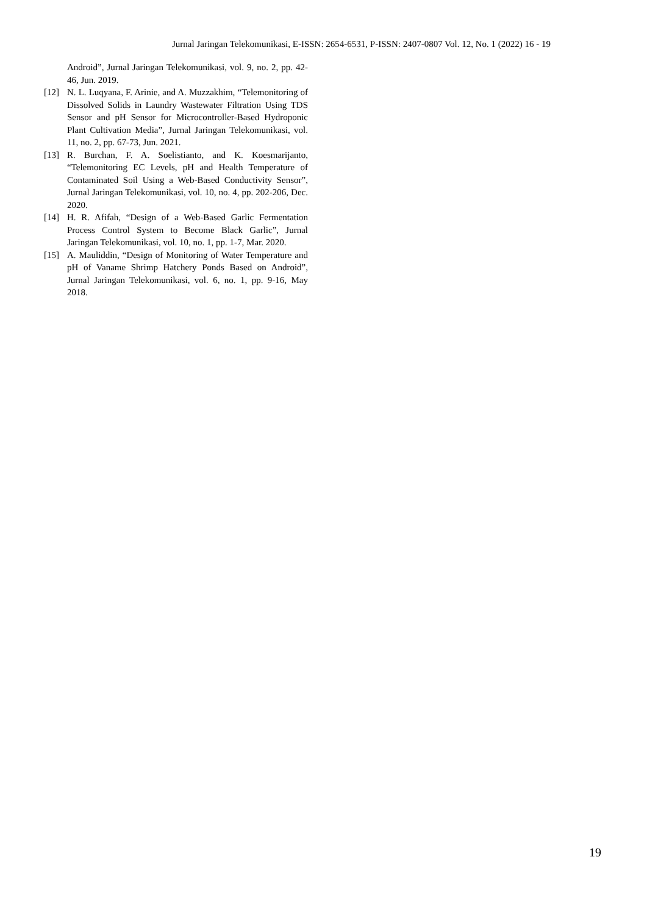Jurnal Jaringan Telekomunikasi, E-ISSN: 2654-6531, P-ISSN: 2407-0807 Vol. 12, No. 1 (2022) 16 - 19
Android”, Jurnal Jaringan Telekomunikasi, vol. 9, no. 2, pp. 42-46, Jun. 2019.
[12] N. L. Luqyana, F. Arinie, and A. Muzzakhim, “Telemonitoring of Dissolved Solids in Laundry Wastewater Filtration Using TDS Sensor and pH Sensor for Microcontroller-Based Hydroponic Plant Cultivation Media”, Jurnal Jaringan Telekomunikasi, vol. 11, no. 2, pp. 67-73, Jun. 2021.
[13] R. Burchan, F. A. Soelistianto, and K. Koesmarijanto, “Telemonitoring EC Levels, pH and Health Temperature of Contaminated Soil Using a Web-Based Conductivity Sensor”, Jurnal Jaringan Telekomunikasi, vol. 10, no. 4, pp. 202-206, Dec. 2020.
[14] H. R. Afifah, “Design of a Web-Based Garlic Fermentation Process Control System to Become Black Garlic”, Jurnal Jaringan Telekomunikasi, vol. 10, no. 1, pp. 1-7, Mar. 2020.
[15] A. Mauliddin, “Design of Monitoring of Water Temperature and pH of Vaname Shrimp Hatchery Ponds Based on Android”, Jurnal Jaringan Telekomunikasi, vol. 6, no. 1, pp. 9-16, May 2018.
19